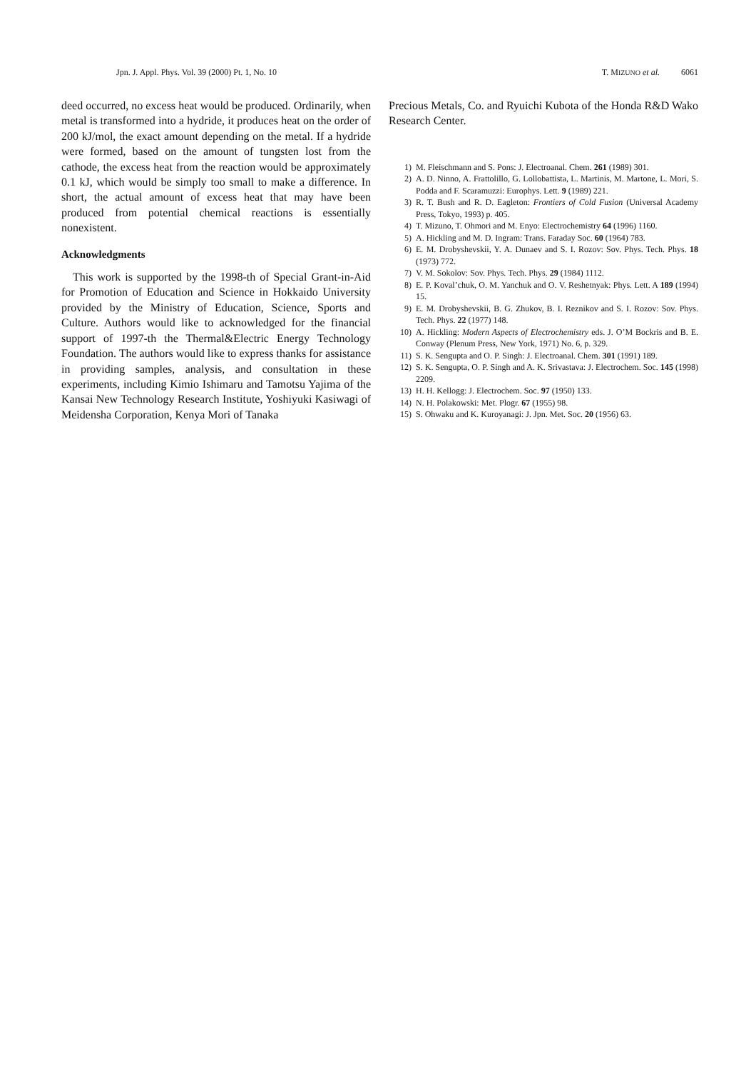Jpn. J. Appl. Phys. Vol. 39 (2000) Pt. 1, No. 10 T. MIZUNO et al. 6061
deed occurred, no excess heat would be produced. Ordinarily, when metal is transformed into a hydride, it produces heat on the order of 200 kJ/mol, the exact amount depending on the metal. If a hydride were formed, based on the amount of tungsten lost from the cathode, the excess heat from the reaction would be approximately 0.1 kJ, which would be simply too small to make a difference. In short, the actual amount of excess heat that may have been produced from potential chemical reactions is essentially nonexistent.
Acknowledgments
This work is supported by the 1998-th of Special Grant-in-Aid for Promotion of Education and Science in Hokkaido University provided by the Ministry of Education, Science, Sports and Culture. Authors would like to acknowledged for the financial support of 1997-th the Thermal&Electric Energy Technology Foundation. The authors would like to express thanks for assistance in providing samples, analysis, and consultation in these experiments, including Kimio Ishimaru and Tamotsu Yajima of the Kansai New Technology Research Institute, Yoshiyuki Kasiwagi of Meidensha Corporation, Kenya Mori of Tanaka
Precious Metals, Co. and Ryuichi Kubota of the Honda R&D Wako Research Center.
1) M. Fleischmann and S. Pons: J. Electroanal. Chem. 261 (1989) 301.
2) A. D. Ninno, A. Frattolillo, G. Lollobattista, L. Martinis, M. Martone, L. Mori, S. Podda and F. Scaramuzzi: Europhys. Lett. 9 (1989) 221.
3) R. T. Bush and R. D. Eagleton: Frontiers of Cold Fusion (Universal Academy Press, Tokyo, 1993) p. 405.
4) T. Mizuno, T. Ohmori and M. Enyo: Electrochemistry 64 (1996) 1160.
5) A. Hickling and M. D. Ingram: Trans. Faraday Soc. 60 (1964) 783.
6) E. M. Drobyshevskii, Y. A. Dunaev and S. I. Rozov: Sov. Phys. Tech. Phys. 18 (1973) 772.
7) V. M. Sokolov: Sov. Phys. Tech. Phys. 29 (1984) 1112.
8) E. P. Koval’chuk, O. M. Yanchuk and O. V. Reshetnyak: Phys. Lett. A 189 (1994) 15.
9) E. M. Drobyshevskii, B. G. Zhukov, B. I. Reznikov and S. I. Rozov: Sov. Phys. Tech. Phys. 22 (1977) 148.
10) A. Hickling: Modern Aspects of Electrochemistry eds. J. O’M Bockris and B. E. Conway (Plenum Press, New York, 1971) No. 6, p. 329.
11) S. K. Sengupta and O. P. Singh: J. Electroanal. Chem. 301 (1991) 189.
12) S. K. Sengupta, O. P. Singh and A. K. Srivastava: J. Electrochem. Soc. 145 (1998) 2209.
13) H. H. Kellogg: J. Electrochem. Soc. 97 (1950) 133.
14) N. H. Polakowski: Met. Plogr. 67 (1955) 98.
15) S. Ohwaku and K. Kuroyanagi: J. Jpn. Met. Soc. 20 (1956) 63.